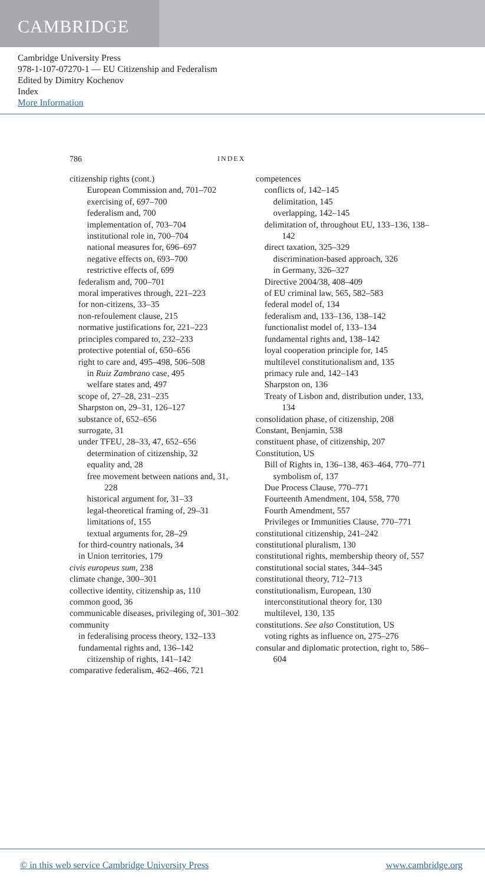CAMBRIDGE
Cambridge University Press
978-1-107-07270-1 — EU Citizenship and Federalism
Edited by Dimitry Kochenov
Index
More Information
786 INDEX
citizenship rights (cont.)
European Commission and, 701–702
exercising of, 697–700
federalism and, 700
implementation of, 703–704
institutional role in, 700–704
national measures for, 696–697
negative effects on, 693–700
restrictive effects of, 699
federalism and, 700–701
moral imperatives through, 221–223
for non-citizens, 33–35
non-refoulement clause, 215
normative justifications for, 221–223
principles compared to, 232–233
protective potential of, 650–656
right to care and, 495–498, 506–508
in Ruiz Zambrano case, 495
welfare states and, 497
scope of, 27–28, 231–235
Sharpston on, 29–31, 126–127
substance of, 652–656
surrogate, 31
under TFEU, 28–33, 47, 652–656
determination of citizenship, 32
equality and, 28
free movement between nations and, 31, 228
historical argument for, 31–33
legal-theoretical framing of, 29–31
limitations of, 155
textual arguments for, 28–29
for third-country nationals, 34
in Union territories, 179
civis europeus sum, 238
climate change, 300–301
collective identity, citizenship as, 110
common good, 36
communicable diseases, privileging of, 301–302
community
in federalising process theory, 132–133
fundamental rights and, 136–142
citizenship of rights, 141–142
comparative federalism, 462–466, 721
competences
conflicts of, 142–145
delimitation, 145
overlapping, 142–145
delimitation of, throughout EU, 133–136, 138–142
direct taxation, 325–329
discrimination-based approach, 326
in Germany, 326–327
Directive 2004/38, 408–409
of EU criminal law, 565, 582–583
federal model of, 134
federalism and, 133–136, 138–142
functionalist model of, 133–134
fundamental rights and, 138–142
loyal cooperation principle for, 145
multilevel constitutionalism and, 135
primacy rule and, 142–143
Sharpston on, 136
Treaty of Lisbon and, distribution under, 133, 134
consolidation phase, of citizenship, 208
Constant, Benjamin, 538
constituent phase, of citizenship, 207
Constitution, US
Bill of Rights in, 136–138, 463–464, 770–771
symbolism of, 137
Due Process Clause, 770–771
Fourteenth Amendment, 104, 558, 770
Fourth Amendment, 557
Privileges or Immunities Clause, 770–771
constitutional citizenship, 241–242
constitutional pluralism, 130
constitutional rights, membership theory of, 557
constitutional social states, 344–345
constitutional theory, 712–713
constitutionalism, European, 130
interconstitutional theory for, 130
multilevel, 130, 135
constitutions. See also Constitution, US
voting rights as influence on, 275–276
consular and diplomatic protection, right to, 586–604
© in this web service Cambridge University Press www.cambridge.org